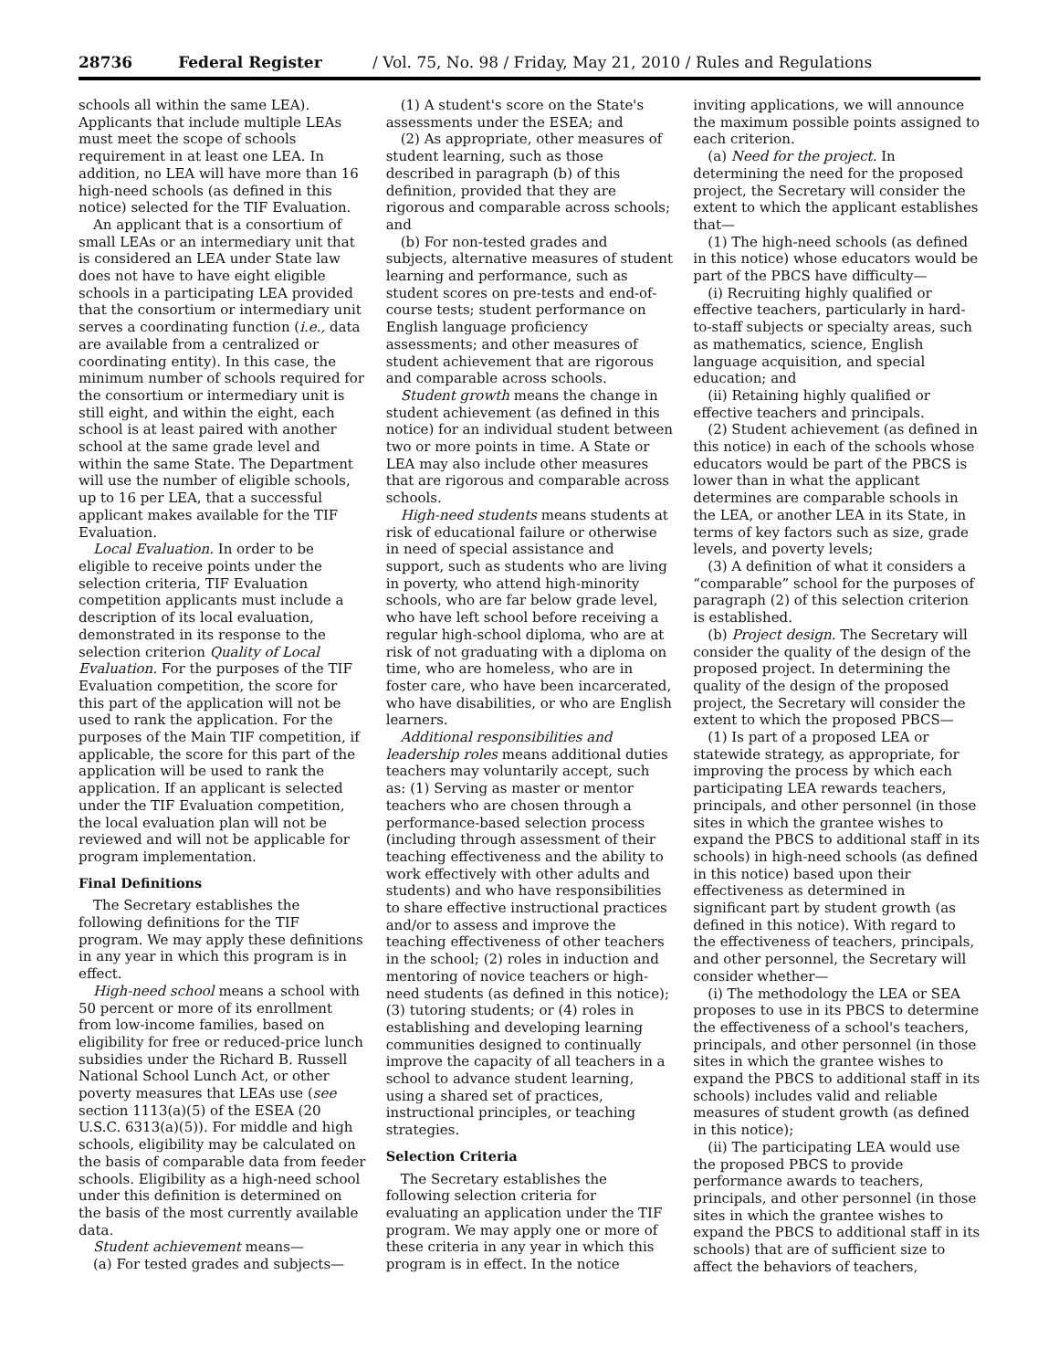28736 Federal Register / Vol. 75, No. 98 / Friday, May 21, 2010 / Rules and Regulations
schools all within the same LEA). Applicants that include multiple LEAs must meet the scope of schools requirement in at least one LEA. In addition, no LEA will have more than 16 high-need schools (as defined in this notice) selected for the TIF Evaluation.
An applicant that is a consortium of small LEAs or an intermediary unit that is considered an LEA under State law does not have to have eight eligible schools in a participating LEA provided that the consortium or intermediary unit serves a coordinating function (i.e., data are available from a centralized or coordinating entity). In this case, the minimum number of schools required for the consortium or intermediary unit is still eight, and within the eight, each school is at least paired with another school at the same grade level and within the same State. The Department will use the number of eligible schools, up to 16 per LEA, that a successful applicant makes available for the TIF Evaluation.
Local Evaluation. In order to be eligible to receive points under the selection criteria, TIF Evaluation competition applicants must include a description of its local evaluation, demonstrated in its response to the selection criterion Quality of Local Evaluation. For the purposes of the TIF Evaluation competition, the score for this part of the application will not be used to rank the application. For the purposes of the Main TIF competition, if applicable, the score for this part of the application will be used to rank the application. If an applicant is selected under the TIF Evaluation competition, the local evaluation plan will not be reviewed and will not be applicable for program implementation.
Final Definitions
The Secretary establishes the following definitions for the TIF program. We may apply these definitions in any year in which this program is in effect.
High-need school means a school with 50 percent or more of its enrollment from low-income families, based on eligibility for free or reduced-price lunch subsidies under the Richard B. Russell National School Lunch Act, or other poverty measures that LEAs use (see section 1113(a)(5) of the ESEA (20 U.S.C. 6313(a)(5)). For middle and high schools, eligibility may be calculated on the basis of comparable data from feeder schools. Eligibility as a high-need school under this definition is determined on the basis of the most currently available data.
Student achievement means—
(a) For tested grades and subjects—
(1) A student's score on the State's assessments under the ESEA; and
(2) As appropriate, other measures of student learning, such as those described in paragraph (b) of this definition, provided that they are rigorous and comparable across schools; and
(b) For non-tested grades and subjects, alternative measures of student learning and performance, such as student scores on pre-tests and end-of-course tests; student performance on English language proficiency assessments; and other measures of student achievement that are rigorous and comparable across schools.
Student growth means the change in student achievement (as defined in this notice) for an individual student between two or more points in time. A State or LEA may also include other measures that are rigorous and comparable across schools.
High-need students means students at risk of educational failure or otherwise in need of special assistance and support, such as students who are living in poverty, who attend high-minority schools, who are far below grade level, who have left school before receiving a regular high-school diploma, who are at risk of not graduating with a diploma on time, who are homeless, who are in foster care, who have been incarcerated, who have disabilities, or who are English learners.
Additional responsibilities and leadership roles means additional duties teachers may voluntarily accept, such as: (1) Serving as master or mentor teachers who are chosen through a performance-based selection process (including through assessment of their teaching effectiveness and the ability to work effectively with other adults and students) and who have responsibilities to share effective instructional practices and/or to assess and improve the teaching effectiveness of other teachers in the school; (2) roles in induction and mentoring of novice teachers or high-need students (as defined in this notice); (3) tutoring students; or (4) roles in establishing and developing learning communities designed to continually improve the capacity of all teachers in a school to advance student learning, using a shared set of practices, instructional principles, or teaching strategies.
Selection Criteria
The Secretary establishes the following selection criteria for evaluating an application under the TIF program. We may apply one or more of these criteria in any year in which this program is in effect. In the notice
inviting applications, we will announce the maximum possible points assigned to each criterion.
(a) Need for the project. In determining the need for the proposed project, the Secretary will consider the extent to which the applicant establishes that—
(1) The high-need schools (as defined in this notice) whose educators would be part of the PBCS have difficulty—
(i) Recruiting highly qualified or effective teachers, particularly in hard-to-staff subjects or specialty areas, such as mathematics, science, English language acquisition, and special education; and
(ii) Retaining highly qualified or effective teachers and principals.
(2) Student achievement (as defined in this notice) in each of the schools whose educators would be part of the PBCS is lower than in what the applicant determines are comparable schools in the LEA, or another LEA in its State, in terms of key factors such as size, grade levels, and poverty levels;
(3) A definition of what it considers a “comparable” school for the purposes of paragraph (2) of this selection criterion is established.
(b) Project design. The Secretary will consider the quality of the design of the proposed project. In determining the quality of the design of the proposed project, the Secretary will consider the extent to which the proposed PBCS—
(1) Is part of a proposed LEA or statewide strategy, as appropriate, for improving the process by which each participating LEA rewards teachers, principals, and other personnel (in those sites in which the grantee wishes to expand the PBCS to additional staff in its schools) in high-need schools (as defined in this notice) based upon their effectiveness as determined in significant part by student growth (as defined in this notice). With regard to the effectiveness of teachers, principals, and other personnel, the Secretary will consider whether—
(i) The methodology the LEA or SEA proposes to use in its PBCS to determine the effectiveness of a school's teachers, principals, and other personnel (in those sites in which the grantee wishes to expand the PBCS to additional staff in its schools) includes valid and reliable measures of student growth (as defined in this notice);
(ii) The participating LEA would use the proposed PBCS to provide performance awards to teachers, principals, and other personnel (in those sites in which the grantee wishes to expand the PBCS to additional staff in its schools) that are of sufficient size to affect the behaviors of teachers,